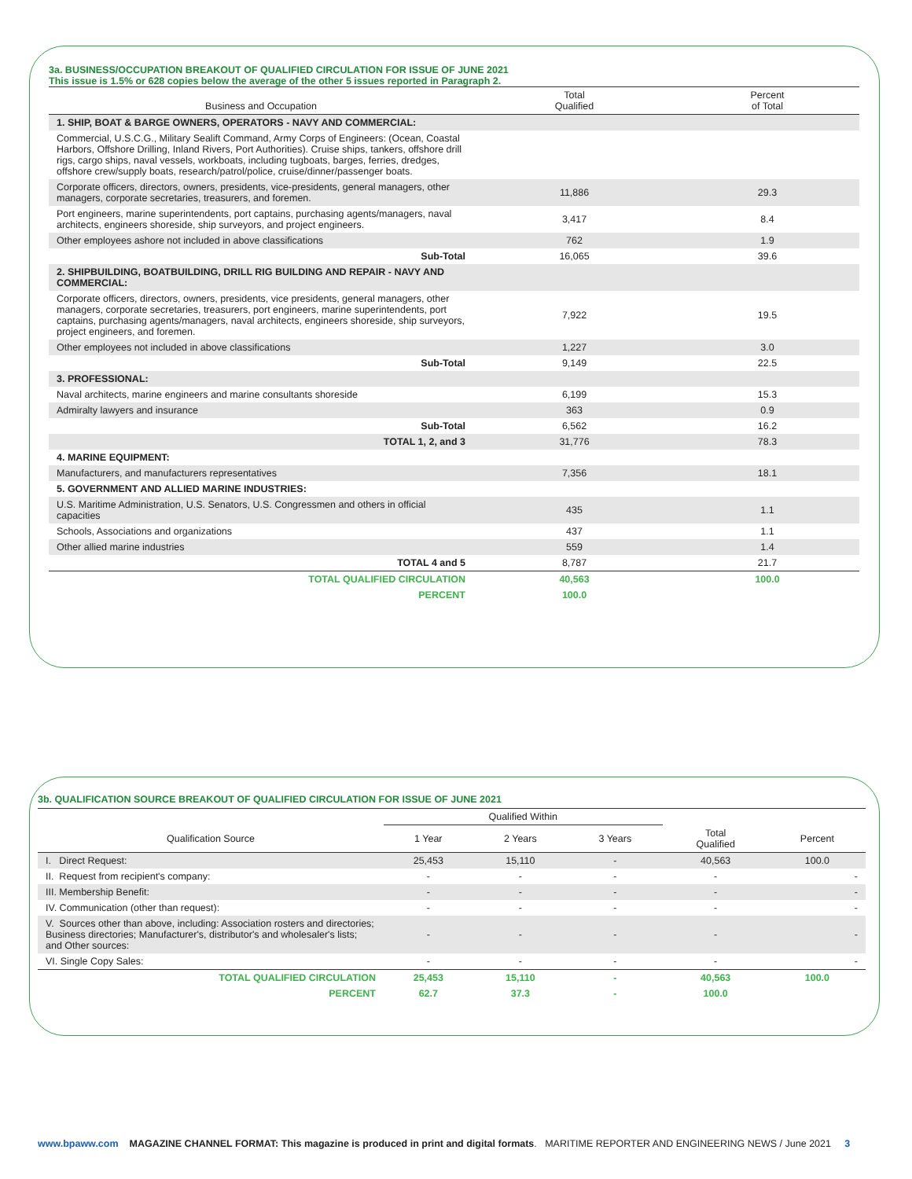3a. BUSINESS/OCCUPATION BREAKOUT OF QUALIFIED CIRCULATION FOR ISSUE OF JUNE 2021
This issue is 1.5% or 628 copies below the average of the other 5 issues reported in Paragraph 2.
| Business and Occupation | Total Qualified | Percent of Total |
| --- | --- | --- |
| 1. SHIP, BOAT & BARGE OWNERS, OPERATORS - NAVY AND COMMERCIAL: | | |
| Commercial, U.S.C.G., Military Sealift Command, Army Corps of Engineers: (Ocean, Coastal Harbors, Offshore Drilling, Inland Rivers, Port Authorities). Cruise ships, tankers, offshore drill rigs, cargo ships, naval vessels, workboats, including tugboats, barges, ferries, dredges, offshore crew/supply boats, research/patrol/police, cruise/dinner/passenger boats. | | |
| Corporate officers, directors, owners, presidents, vice-presidents, general managers, other managers, corporate secretaries, treasurers, and foremen. | 11,886 | 29.3 |
| Port engineers, marine superintendents, port captains, purchasing agents/managers, naval architects, engineers shoreside, ship surveyors, and project engineers. | 3,417 | 8.4 |
| Other employees ashore not included in above classifications | 762 | 1.9 |
| Sub-Total | 16,065 | 39.6 |
| 2. SHIPBUILDING, BOATBUILDING, DRILL RIG BUILDING AND REPAIR - NAVY AND COMMERCIAL: | | |
| Corporate officers, directors, owners, presidents, vice presidents, general managers, other managers, corporate secretaries, treasurers, port engineers, marine superintendents, port captains, purchasing agents/managers, naval architects, engineers shoreside, ship surveyors, project engineers, and foremen. | 7,922 | 19.5 |
| Other employees not included in above classifications | 1,227 | 3.0 |
| Sub-Total | 9,149 | 22.5 |
| 3. PROFESSIONAL: | | |
| Naval architects, marine engineers and marine consultants shoreside | 6,199 | 15.3 |
| Admiralty lawyers and insurance | 363 | 0.9 |
| Sub-Total | 6,562 | 16.2 |
| TOTAL 1, 2, and 3 | 31,776 | 78.3 |
| 4. MARINE EQUIPMENT: | | |
| Manufacturers, and manufacturers representatives | 7,356 | 18.1 |
| 5. GOVERNMENT AND ALLIED MARINE INDUSTRIES: | | |
| U.S. Maritime Administration, U.S. Senators, U.S. Congressmen and others in official capacities | 435 | 1.1 |
| Schools, Associations and organizations | 437 | 1.1 |
| Other allied marine industries | 559 | 1.4 |
| TOTAL 4 and 5 | 8,787 | 21.7 |
| TOTAL QUALIFIED CIRCULATION | 40,563 | 100.0 |
| PERCENT | 100.0 | |
3b. QUALIFICATION SOURCE BREAKOUT OF QUALIFIED CIRCULATION FOR ISSUE OF JUNE 2021
| | Qualified Within | | | | |
| --- | --- | --- | --- | --- | --- |
| Qualification Source | 1 Year | 2 Years | 3 Years | Total Qualified | Percent |
| I. Direct Request: | 25,453 | 15,110 | - | 40,563 | 100.0 |
| II. Request from recipient's company: | - | - | - | - | - |
| III. Membership Benefit: | - | - | - | - | - |
| IV. Communication (other than request): | - | - | - | - | - |
| V. Sources other than above, including: Association rosters and directories; Business directories; Manufacturer's, distributor's and wholesaler's lists; and Other sources: | - | - | - | - | - |
| VI. Single Copy Sales: | - | - | - | - | - |
| TOTAL QUALIFIED CIRCULATION | 25,453 | 15,110 | - | 40,563 | 100.0 |
| PERCENT | 62.7 | 37.3 | - | 100.0 | |
www.bpaww.com MAGAZINE CHANNEL FORMAT: This magazine is produced in print and digital formats. MARITIME REPORTER AND ENGINEERING NEWS / June 2021 3